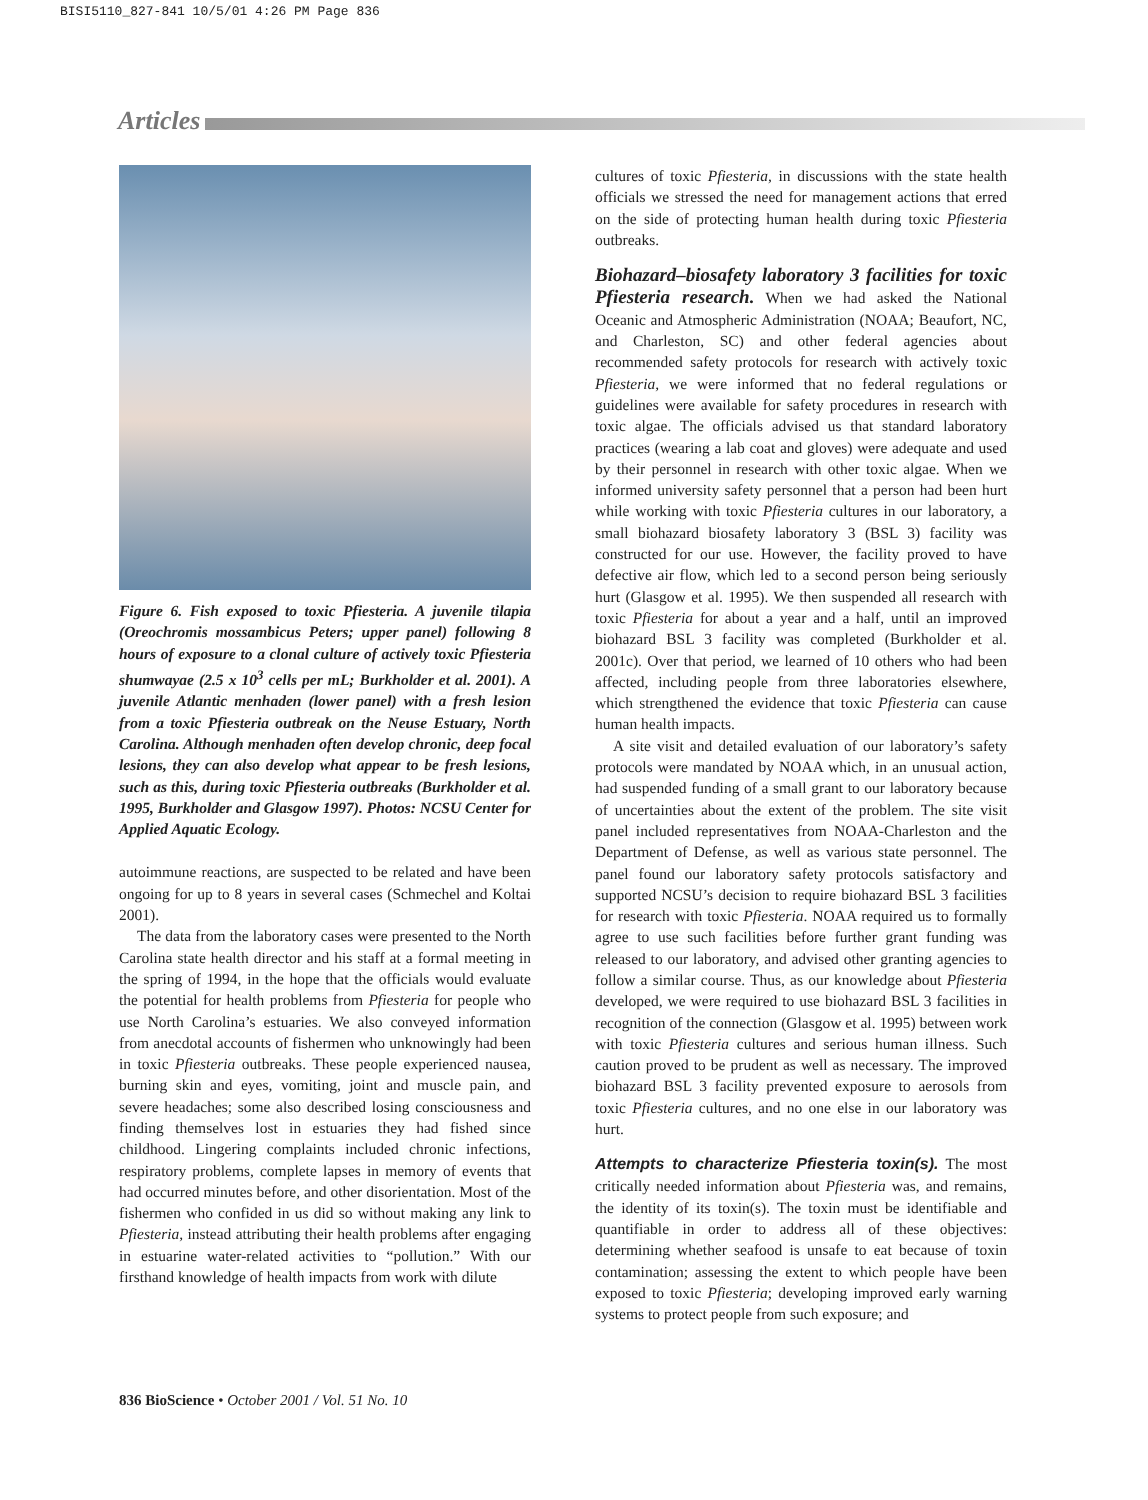BISI5110_827-841 10/5/01 4:26 PM Page 836
Articles
Figure 6. Fish exposed to toxic Pfiesteria. A juvenile tilapia (Oreochromis mossambicus Peters; upper panel) following 8 hours of exposure to a clonal culture of actively toxic Pfiesteria shumwayae (2.5 x 10<sup>3</sup> cells per mL; Burkholder et al. 2001). A juvenile Atlantic menhaden (lower panel) with a fresh lesion from a toxic Pfiesteria outbreak on the Neuse Estuary, North Carolina. Although menhaden often develop chronic, deep focal lesions, they can also develop what appear to be fresh lesions, such as this, during toxic Pfiesteria outbreaks (Burkholder et al. 1995, Burkholder and Glasgow 1997). Photos: NCSU Center for Applied Aquatic Ecology.
autoimmune reactions, are suspected to be related and have been ongoing for up to 8 years in several cases (Schmechel and Koltai 2001).
The data from the laboratory cases were presented to the North Carolina state health director and his staff at a formal meeting in the spring of 1994, in the hope that the officials would evaluate the potential for health problems from Pfiesteria for people who use North Carolina’s estuaries. We also conveyed information from anecdotal accounts of fishermen who unknowingly had been in toxic Pfiesteria outbreaks. These people experienced nausea, burning skin and eyes, vomiting, joint and muscle pain, and severe headaches; some also described losing consciousness and finding themselves lost in estuaries they had fished since childhood. Lingering complaints included chronic infections, respiratory problems, complete lapses in memory of events that had occurred minutes before, and other disorientation. Most of the fishermen who confided in us did so without making any link to Pfiesteria, instead attributing their health problems after engaging in estuarine water-related activities to “pollution.” With our firsthand knowledge of health impacts from work with dilute
cultures of toxic Pfiesteria, in discussions with the state health officials we stressed the need for management actions that erred on the side of protecting human health during toxic Pfiesteria outbreaks.
Biohazard–biosafety laboratory 3 facilities for toxic Pfiesteria research.
When we had asked the National Oceanic and Atmospheric Administration (NOAA; Beaufort, NC, and Charleston, SC) and other federal agencies about recommended safety protocols for research with actively toxic Pfiesteria, we were informed that no federal regulations or guidelines were available for safety procedures in research with toxic algae. The officials advised us that standard laboratory practices (wearing a lab coat and gloves) were adequate and used by their personnel in research with other toxic algae. When we informed university safety personnel that a person had been hurt while working with toxic Pfiesteria cultures in our laboratory, a small biohazard biosafety laboratory 3 (BSL 3) facility was constructed for our use. However, the facility proved to have defective air flow, which led to a second person being seriously hurt (Glasgow et al. 1995). We then suspended all research with toxic Pfiesteria for about a year and a half, until an improved biohazard BSL 3 facility was completed (Burkholder et al. 2001c). Over that period, we learned of 10 others who had been affected, including people from three laboratories elsewhere, which strengthened the evidence that toxic Pfiesteria can cause human health impacts.
A site visit and detailed evaluation of our laboratory’s safety protocols were mandated by NOAA which, in an unusual action, had suspended funding of a small grant to our laboratory because of uncertainties about the extent of the problem. The site visit panel included representatives from NOAA-Charleston and the Department of Defense, as well as various state personnel. The panel found our laboratory safety protocols satisfactory and supported NCSU’s decision to require biohazard BSL 3 facilities for research with toxic Pfiesteria. NOAA required us to formally agree to use such facilities before further grant funding was released to our laboratory, and advised other granting agencies to follow a similar course. Thus, as our knowledge about Pfiesteria developed, we were required to use biohazard BSL 3 facilities in recognition of the connection (Glasgow et al. 1995) between work with toxic Pfiesteria cultures and serious human illness. Such caution proved to be prudent as well as necessary. The improved biohazard BSL 3 facility prevented exposure to aerosols from toxic Pfiesteria cultures, and no one else in our laboratory was hurt.
Attempts to characterize Pfiesteria toxin(s).
The most critically needed information about Pfiesteria was, and remains, the identity of its toxin(s). The toxin must be identifiable and quantifiable in order to address all of these objectives: determining whether seafood is unsafe to eat because of toxin contamination; assessing the extent to which people have been exposed to toxic Pfiesteria; developing improved early warning systems to protect people from such exposure; and
836 BioScience • October 2001 / Vol. 51 No. 10